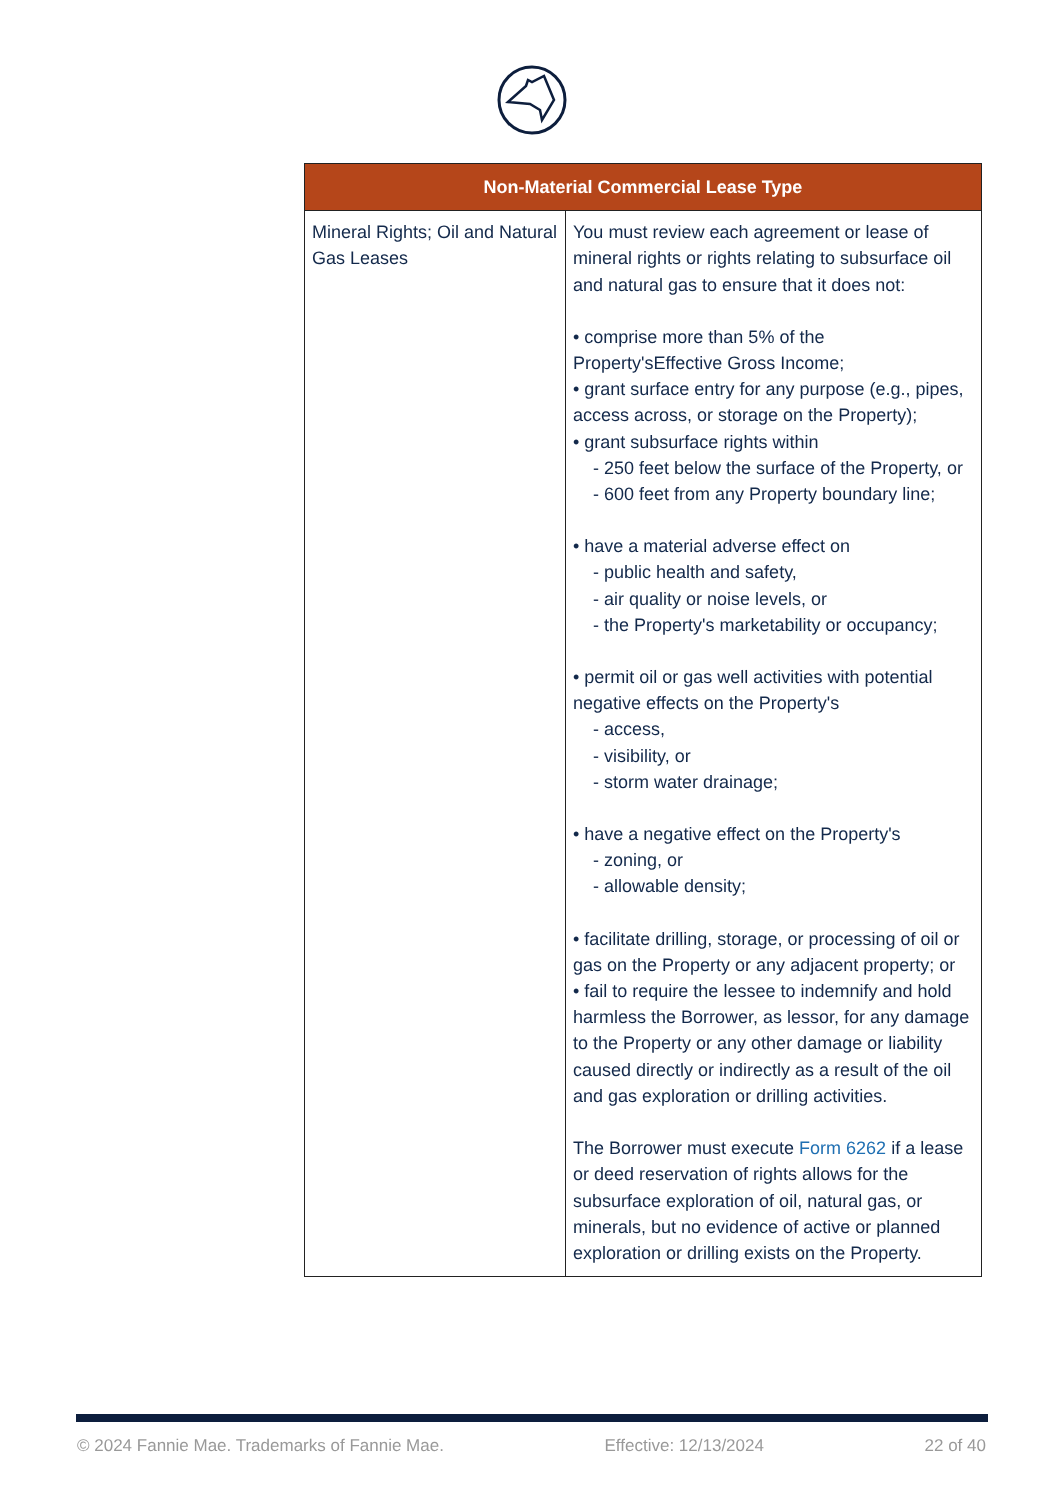| Non-Material Commercial Lease Type | |
| --- | --- |
| Mineral Rights; Oil and Natural Gas Leases | You must review each agreement or lease of mineral rights or rights relating to subsurface oil and natural gas to ensure that it does not: • comprise more than 5% of the Property'sEffective Gross Income; • grant surface entry for any purpose (e.g., pipes, access across, or storage on the Property); • grant subsurface rights within - 250 feet below the surface of the Property, or - 600 feet from any Property boundary line; • have a material adverse effect on - public health and safety, - air quality or noise levels, or - the Property's marketability or occupancy; • permit oil or gas well activities with potential negative effects on the Property's - access, - visibility, or - storm water drainage; • have a negative effect on the Property's - zoning, or - allowable density; • facilitate drilling, storage, or processing of oil or gas on the Property or any adjacent property; or • fail to require the lessee to indemnify and hold harmless the Borrower, as lessor, for any damage to the Property or any other damage or liability caused directly or indirectly as a result of the oil and gas exploration or drilling activities. The Borrower must execute Form 6262 if a lease or deed reservation of rights allows for the subsurface exploration of oil, natural gas, or minerals, but no evidence of active or planned exploration or drilling exists on the Property. |
© 2024 Fannie Mae. Trademarks of Fannie Mae. Effective: 12/13/2024 22 of 40